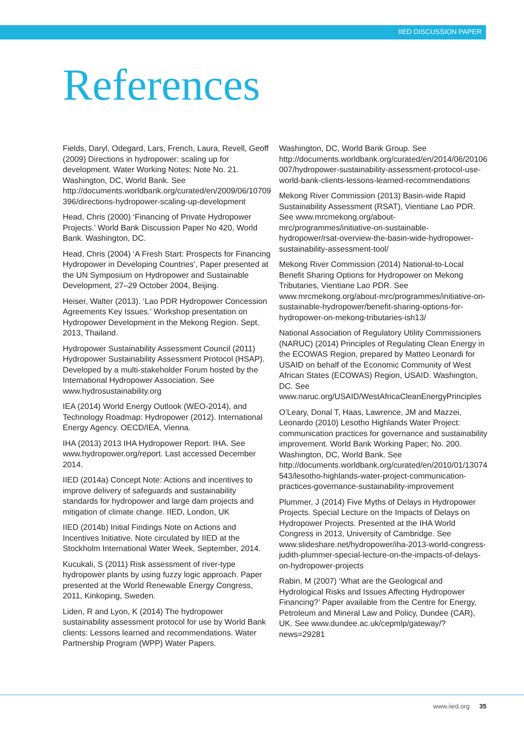IIED DISCUSSION PAPER
References
Fields, Daryl, Odegard, Lars, French, Laura, Revell, Geoff (2009) Directions in hydropower: scaling up for development. Water Working Notes; Note No. 21. Washington, DC, World Bank. See http://documents.worldbank.org/curated/en/2009/06/10709396/directions-hydropower-scaling-up-development
Head, Chris (2000) ‘Financing of Private Hydropower Projects.’ World Bank Discussion Paper No 420, World Bank. Washington, DC.
Head, Chris (2004) ‘A Fresh Start: Prospects for Financing Hydropower in Developing Countries’, Paper presented at the UN Symposium on Hydropower and Sustainable Development, 27–29 October 2004, Beijing.
Heiser, Walter (2013). ‘Lao PDR Hydropower Concession Agreements Key Issues.’ Workshop presentation on Hydropower Development in the Mekong Region. Sept. 2013, Thailand.
Hydropower Sustainability Assessment Council (2011) Hydropower Sustainability Assessment Protocol (HSAP). Developed by a multi-stakeholder Forum hosted by the International Hydropower Association. See www.hydrosustainability.org
IEA (2014) World Energy Outlook (WEO-2014), and Technology Roadmap: Hydropower (2012). International Energy Agency. OECD/IEA, Vienna.
IHA (2013) 2013 IHA Hydropower Report. IHA. See www.hydropower.org/report. Last accessed December 2014.
IIED (2014a) Concept Note: Actions and incentives to improve delivery of safeguards and sustainability standards for hydropower and large dam projects and mitigation of climate change. IIED, London, UK
IIED (2014b) Initial Findings Note on Actions and Incentives Initiative. Note circulated by IIED at the Stockholm International Water Week, September, 2014.
Kucukali, S (2011) Risk assessment of river-type hydropower plants by using fuzzy logic approach. Paper presented at the World Renewable Energy Congress, 2011, Kinkoping, Sweden.
Liden, R and Lyon, K (2014) The hydropower sustainability assessment protocol for use by World Bank clients: Lessons learned and recommendations. Water Partnership Program (WPP) Water Papers.
Washington, DC, World Bank Group. See http://documents.worldbank.org/curated/en/2014/06/20106007/hydropower-sustainability-assessment-protocol-use-world-bank-clients-lessons-learned-recommendations
Mekong River Commission (2013) Basin-wide Rapid Sustainability Assessment (RSAT), Vientiane Lao PDR. See www.mrcmekong.org/about-mrc/programmes/initiative-on-sustainable-hydropower/rsat-overview-the-basin-wide-hydropower-sustainability-assessment-tool/
Mekong River Commission (2014) National-to-Local Benefit Sharing Options for Hydropower on Mekong Tributaries, Vientiane Lao PDR. See www.mrcmekong.org/about-mrc/programmes/initiative-on-sustainable-hydropower/benefit-sharing-options-for-hydropower-on-mekong-tributaries-ish13/
National Association of Regulatory Utility Commissioners (NARUC) (2014) Principles of Regulating Clean Energy in the ECOWAS Region, prepared by Matteo Leonardi for USAID on behalf of the Economic Community of West African States (ECOWAS) Region, USAID. Washington, DC. See www.naruc.org/USAID/WestAfricaCleanEnergyPrinciples
O’Leary, Donal T, Haas, Lawrence, JM and Mazzei, Leonardo (2010) Lesotho Highlands Water Project: communication practices for governance and sustainability improvement. World Bank Working Paper; No. 200. Washington, DC, World Bank. See http://documents.worldbank.org/curated/en/2010/01/13074543/lesotho-highlands-water-project-communication-practices-governance-sustainability-improvement
Plummer, J (2014) Five Myths of Delays in Hydropower Projects. Special Lecture on the Impacts of Delays on Hydropower Projects. Presented at the IHA World Congress in 2013, University of Cambridge. See www.slideshare.net/hydropower/iha-2013-world-congress-judith-plummer-special-lecture-on-the-impacts-of-delays-on-hydropower-projects
Rabin, M (2007) ‘What are the Geological and Hydrological Risks and Issues Affecting Hydropower Financing?’ Paper available from the Centre for Energy, Petroleum and Mineral Law and Policy, Dundee (CAR), UK. See www.dundee.ac.uk/cepmlp/gateway/?news=29281
www.iied.org 35